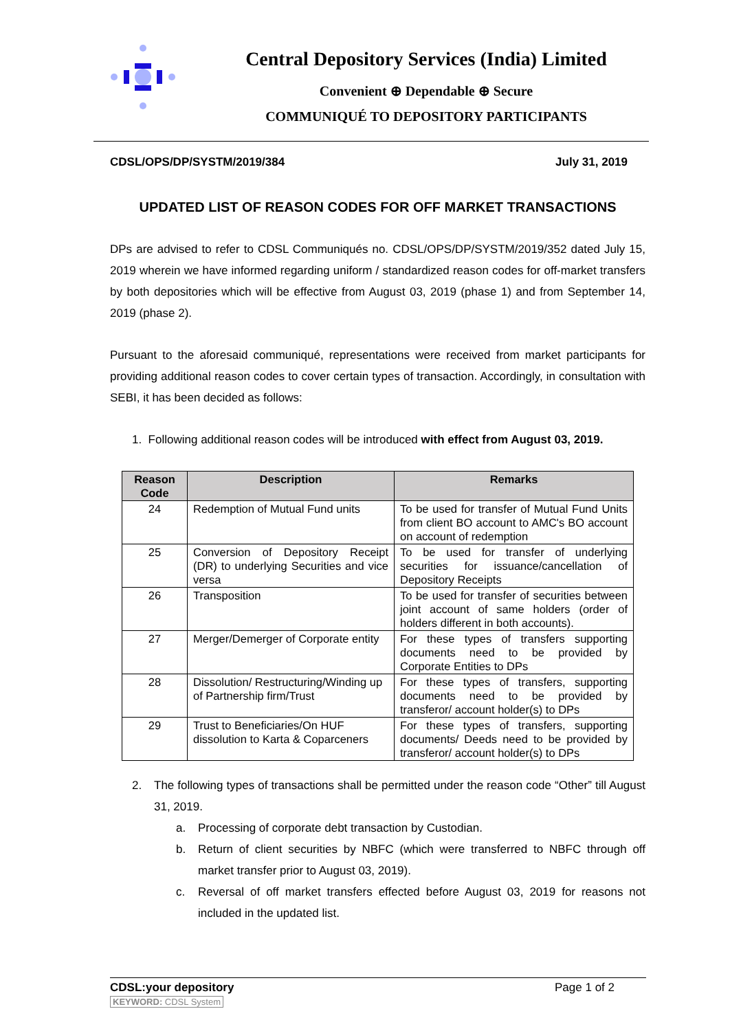Central Depository Services (India) Limited
Convenient ⊕ Dependable ⊕ Secure
COMMUNIQUÉ TO DEPOSITORY PARTICIPANTS
CDSL/OPS/DP/SYSTM/2019/384 July 31, 2019
UPDATED LIST OF REASON CODES FOR OFF MARKET TRANSACTIONS
DPs are advised to refer to CDSL Communiqués no. CDSL/OPS/DP/SYSTM/2019/352 dated July 15, 2019 wherein we have informed regarding uniform / standardized reason codes for off-market transfers by both depositories which will be effective from August 03, 2019 (phase 1) and from September 14, 2019 (phase 2).
Pursuant to the aforesaid communiqué, representations were received from market participants for providing additional reason codes to cover certain types of transaction. Accordingly, in consultation with SEBI, it has been decided as follows:
1. Following additional reason codes will be introduced with effect from August 03, 2019.
| Reason Code | Description | Remarks |
| --- | --- | --- |
| 24 | Redemption of Mutual Fund units | To be used for transfer of Mutual Fund Units from client BO account to AMC's BO account on account of redemption |
| 25 | Conversion of Depository Receipt (DR) to underlying Securities and vice versa | To be used for transfer of underlying securities for issuance/cancellation of Depository Receipts |
| 26 | Transposition | To be used for transfer of securities between joint account of same holders (order of holders different in both accounts). |
| 27 | Merger/Demerger of Corporate entity | For these types of transfers supporting documents need to be provided by Corporate Entities to DPs |
| 28 | Dissolution/ Restructuring/Winding up of Partnership firm/Trust | For these types of transfers, supporting documents need to be provided by transferor/ account holder(s) to DPs |
| 29 | Trust to Beneficiaries/On HUF dissolution to Karta & Coparceners | For these types of transfers, supporting documents/ Deeds need to be provided by transferor/ account holder(s) to DPs |
2. The following types of transactions shall be permitted under the reason code “Other” till August 31, 2019.
a. Processing of corporate debt transaction by Custodian.
b. Return of client securities by NBFC (which were transferred to NBFC through off market transfer prior to August 03, 2019).
c. Reversal of off market transfers effected before August 03, 2019 for reasons not included in the updated list.
CDSL:your depository
KEYWORD: CDSL System
Page 1 of 2